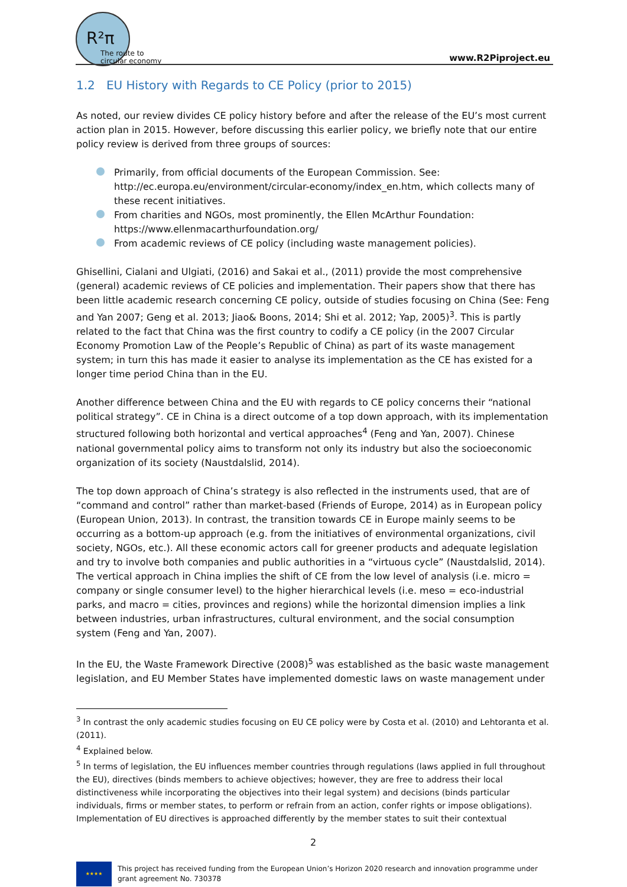R²π
The route to circular economy
www.R2Piproject.eu
1.2 EU History with Regards to CE Policy (prior to 2015)
As noted, our review divides CE policy history before and after the release of the EU’s most current action plan in 2015. However, before discussing this earlier policy, we briefly note that our entire policy review is derived from three groups of sources:
Primarily, from official documents of the European Commission. See: http://ec.europa.eu/environment/circular-economy/index_en.htm, which collects many of these recent initiatives.
From charities and NGOs, most prominently, the Ellen McArthur Foundation: https://www.ellenmacarthurfoundation.org/
From academic reviews of CE policy (including waste management policies).
Ghisellini, Cialani and Ulgiati, (2016) and Sakai et al., (2011) provide the most comprehensive (general) academic reviews of CE policies and implementation. Their papers show that there has been little academic research concerning CE policy, outside of studies focusing on China (See: Feng and Yan 2007; Geng et al. 2013; Jiao& Boons, 2014; Shi et al. 2012; Yap, 2005)<sup>3</sup>. This is partly related to the fact that China was the first country to codify a CE policy (in the 2007 Circular Economy Promotion Law of the People’s Republic of China) as part of its waste management system; in turn this has made it easier to analyse its implementation as the CE has existed for a longer time period China than in the EU.
Another difference between China and the EU with regards to CE policy concerns their “national political strategy”. CE in China is a direct outcome of a top down approach, with its implementation structured following both horizontal and vertical approaches<sup>4</sup> (Feng and Yan, 2007). Chinese national governmental policy aims to transform not only its industry but also the socioeconomic organization of its society (Naustdalslid, 2014).
The top down approach of China’s strategy is also reflected in the instruments used, that are of “command and control” rather than market-based (Friends of Europe, 2014) as in European policy (European Union, 2013). In contrast, the transition towards CE in Europe mainly seems to be occurring as a bottom-up approach (e.g. from the initiatives of environmental organizations, civil society, NGOs, etc.). All these economic actors call for greener products and adequate legislation and try to involve both companies and public authorities in a “virtuous cycle” (Naustdalslid, 2014). The vertical approach in China implies the shift of CE from the low level of analysis (i.e. micro = company or single consumer level) to the higher hierarchical levels (i.e. meso = eco-industrial parks, and macro = cities, provinces and regions) while the horizontal dimension implies a link between industries, urban infrastructures, cultural environment, and the social consumption system (Feng and Yan, 2007).
In the EU, the Waste Framework Directive (2008)<sup>5</sup> was established as the basic waste management legislation, and EU Member States have implemented domestic laws on waste management under
<sup>3</sup> In contrast the only academic studies focusing on EU CE policy were by Costa et al. (2010) and Lehtoranta et al. (2011).
<sup>4</sup> Explained below.
<sup>5</sup> In terms of legislation, the EU influences member countries through regulations (laws applied in full throughout the EU), directives (binds members to achieve objectives; however, they are free to address their local distinctiveness while incorporating the objectives into their legal system) and decisions (binds particular individuals, firms or member states, to perform or refrain from an action, confer rights or impose obligations). Implementation of EU directives is approached differently by the member states to suit their contextual
2
★★★★
This project has received funding from the European Union’s Horizon 2020 research and innovation programme under grant agreement No. 730378